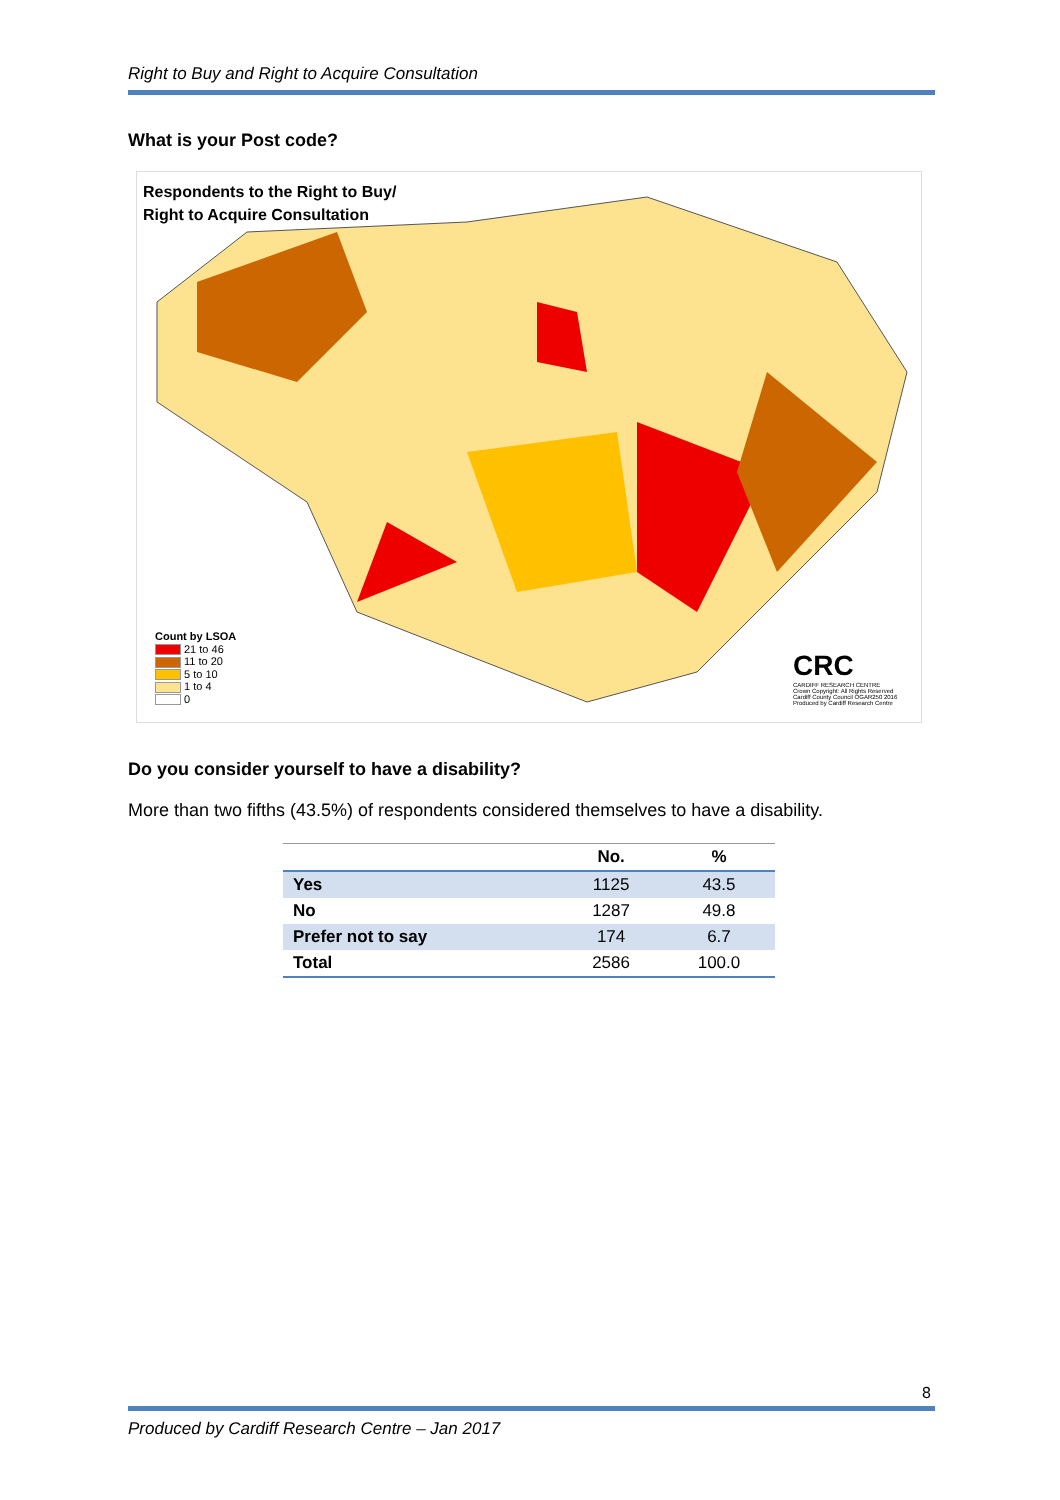Right to Buy and Right to Acquire Consultation
What is your Post code?
Respondents to the Right to Buy/
Right to Acquire Consultation
Count by LSOA
21 to 46
11 to 20
5 to 10
1 to 4
0
CRC
CARDIFF RESEARCH CENTRE
Crown Copyright: All Rights Reserved Cardiff County Council OGAR250 2016 Produced by Cardiff Research Centre
Do you consider yourself to have a disability?
More than two fifths (43.5%) of respondents considered themselves to have a disability.
| | No. | % |
| --- | --- | --- |
| Yes | 1125 | 43.5 |
| No | 1287 | 49.8 |
| Prefer not to say | 174 | 6.7 |
| Total | 2586 | 100.0 |
8
Produced by Cardiff Research Centre – Jan 2017